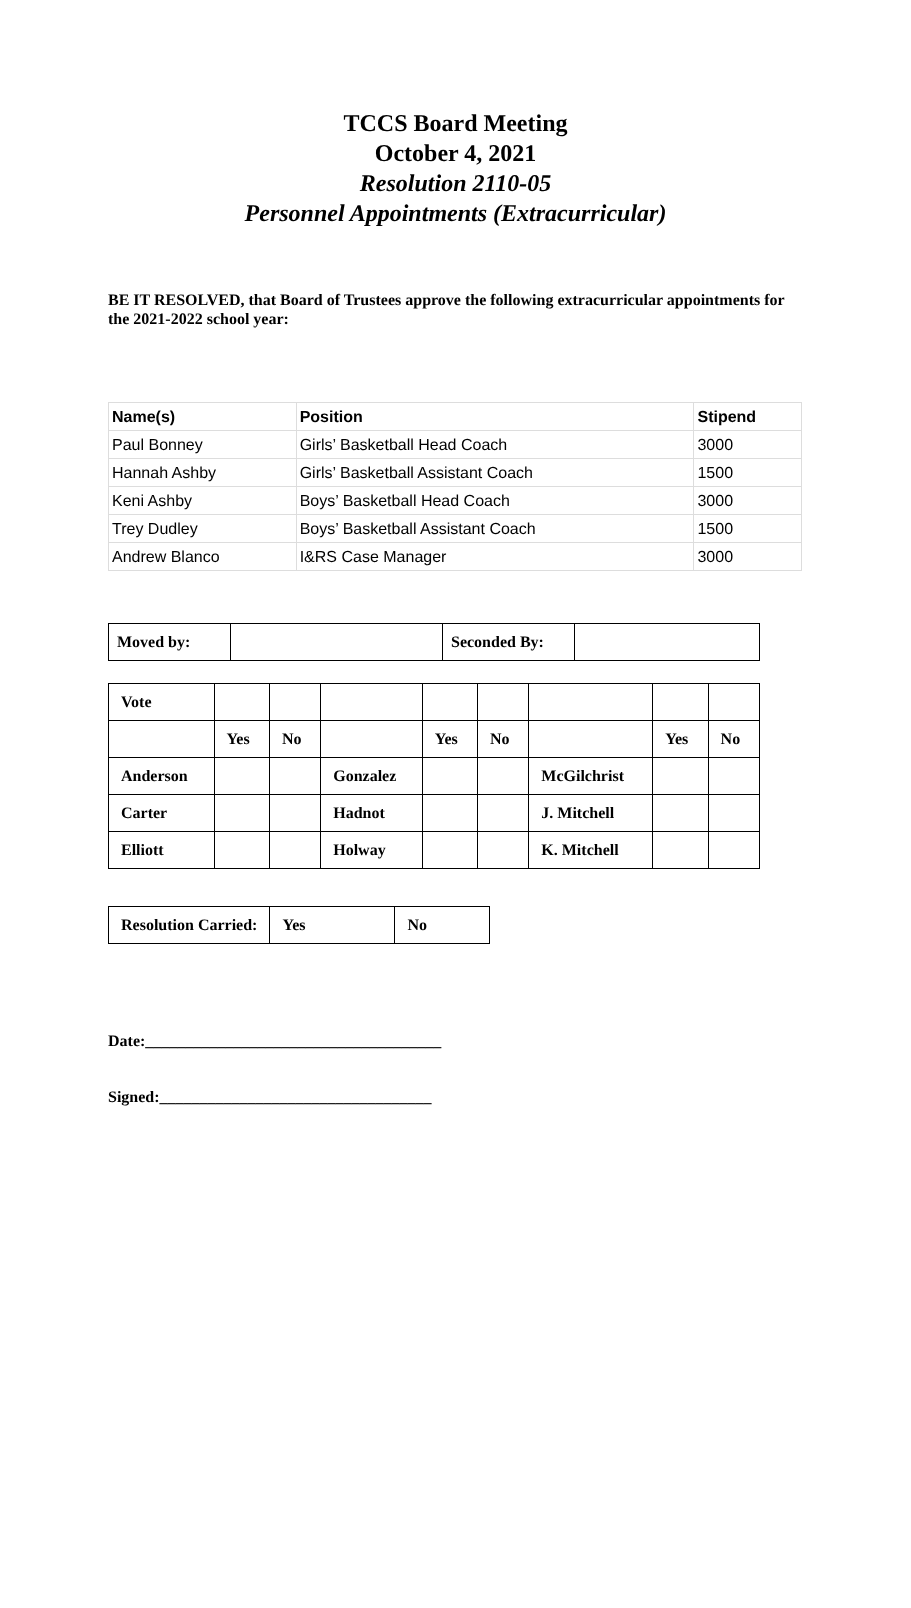TCCS Board Meeting
October 4, 2021
Resolution 2110-05
Personnel Appointments (Extracurricular)
BE IT RESOLVED, that Board of Trustees approve the following extracurricular appointments for the 2021-2022 school year:
| Name(s) | Position | Stipend |
| --- | --- | --- |
| Paul Bonney | Girls’ Basketball Head Coach | 3000 |
| Hannah Ashby | Girls’ Basketball Assistant Coach | 1500 |
| Keni Ashby | Boys’ Basketball Head Coach | 3000 |
| Trey Dudley | Boys’ Basketball Assistant Coach | 1500 |
| Andrew Blanco | I&RS Case Manager | 3000 |
| Moved by: | | Seconded By: | |
| Vote | | | | | | | | |
| | Yes | No | | Yes | No | | Yes | No |
| Anderson | | | Gonzalez | | | McGilchrist | | |
| Carter | | | Hadnot | | | J. Mitchell | | |
| Elliott | | | Holway | | | K. Mitchell | | |
| Resolution Carried: | Yes | No |
Date:_____________________________________
Signed:__________________________________